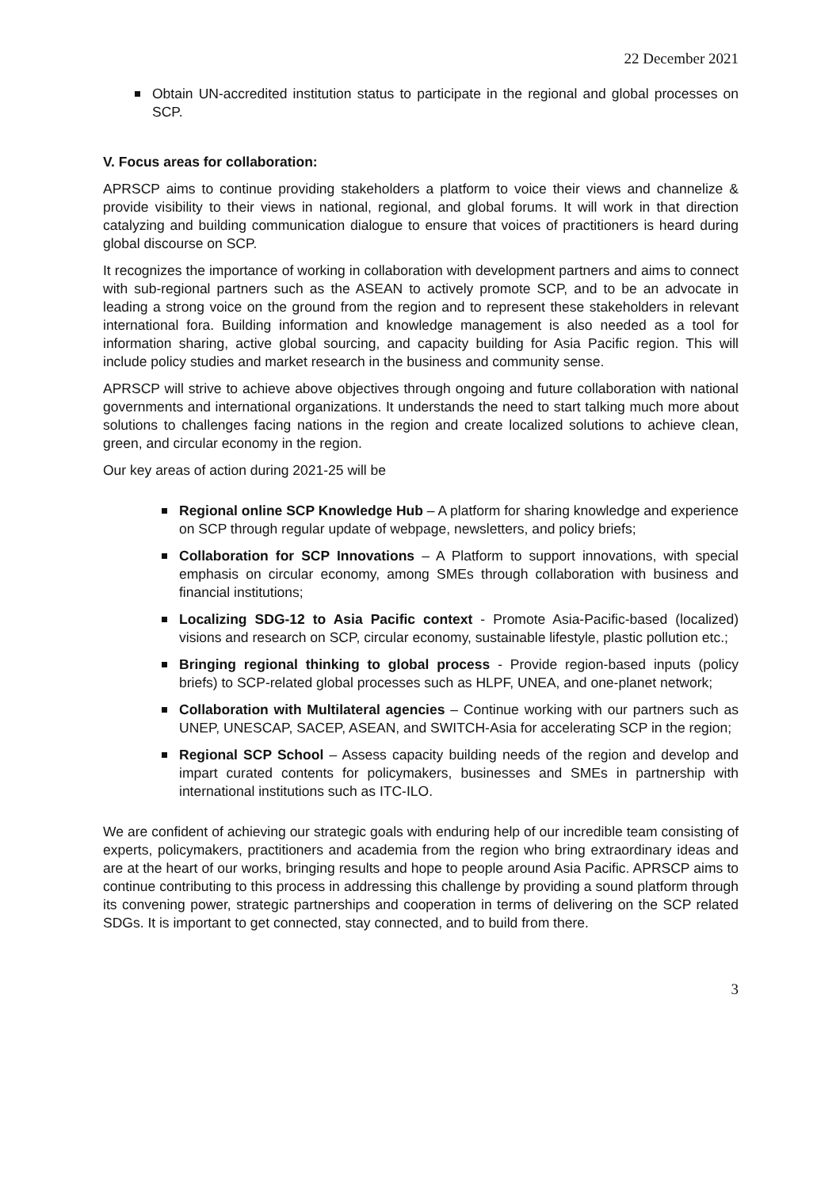22 December 2021
Obtain UN-accredited institution status to participate in the regional and global processes on SCP.
V. Focus areas for collaboration:
APRSCP aims to continue providing stakeholders a platform to voice their views and channelize & provide visibility to their views in national, regional, and global forums. It will work in that direction catalyzing and building communication dialogue to ensure that voices of practitioners is heard during global discourse on SCP.
It recognizes the importance of working in collaboration with development partners and aims to connect with sub-regional partners such as the ASEAN to actively promote SCP, and to be an advocate in leading a strong voice on the ground from the region and to represent these stakeholders in relevant international fora. Building information and knowledge management is also needed as a tool for information sharing, active global sourcing, and capacity building for Asia Pacific region. This will include policy studies and market research in the business and community sense.
APRSCP will strive to achieve above objectives through ongoing and future collaboration with national governments and international organizations. It understands the need to start talking much more about solutions to challenges facing nations in the region and create localized solutions to achieve clean, green, and circular economy in the region.
Our key areas of action during 2021-25 will be
Regional online SCP Knowledge Hub – A platform for sharing knowledge and experience on SCP through regular update of webpage, newsletters, and policy briefs;
Collaboration for SCP Innovations – A Platform to support innovations, with special emphasis on circular economy, among SMEs through collaboration with business and financial institutions;
Localizing SDG-12 to Asia Pacific context - Promote Asia-Pacific-based (localized) visions and research on SCP, circular economy, sustainable lifestyle, plastic pollution etc.;
Bringing regional thinking to global process - Provide region-based inputs (policy briefs) to SCP-related global processes such as HLPF, UNEA, and one-planet network;
Collaboration with Multilateral agencies – Continue working with our partners such as UNEP, UNESCAP, SACEP, ASEAN, and SWITCH-Asia for accelerating SCP in the region;
Regional SCP School – Assess capacity building needs of the region and develop and impart curated contents for policymakers, businesses and SMEs in partnership with international institutions such as ITC-ILO.
We are confident of achieving our strategic goals with enduring help of our incredible team consisting of experts, policymakers, practitioners and academia from the region who bring extraordinary ideas and are at the heart of our works, bringing results and hope to people around Asia Pacific. APRSCP aims to continue contributing to this process in addressing this challenge by providing a sound platform through its convening power, strategic partnerships and cooperation in terms of delivering on the SCP related SDGs. It is important to get connected, stay connected, and to build from there.
3